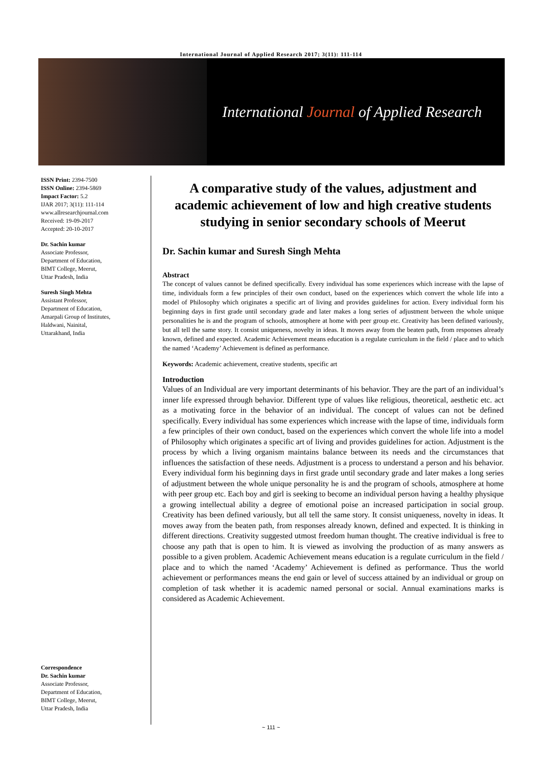International Journal of Applied Research 2017; 3(11): 111-114
International Journal of Applied Research
ISSN Print: 2394-7500
ISSN Online: 2394-5869
Impact Factor: 5.2
IJAR 2017; 3(11): 111-114
www.allresearchjournal.com
Received: 19-09-2017
Accepted: 20-10-2017
Dr. Sachin kumar
Associate Professor,
Department of Education,
BIMT College, Meerut,
Uttar Pradesh, India
Suresh Singh Mehta
Assistant Professor,
Department of Education,
Amarpali Group of Institutes,
Haldwani, Nainital,
Uttarakhand, India
Correspondence
Dr. Sachin kumar
Associate Professor,
Department of Education,
BIMT College, Meerut,
Uttar Pradesh, India
A comparative study of the values, adjustment and academic achievement of low and high creative students studying in senior secondary schools of Meerut
Dr. Sachin kumar and Suresh Singh Mehta
Abstract
The concept of values cannot be defined specifically. Every individual has some experiences which increase with the lapse of time, individuals form a few principles of their own conduct, based on the experiences which convert the whole life into a model of Philosophy which originates a specific art of living and provides guidelines for action. Every individual form his beginning days in first grade until secondary grade and later makes a long series of adjustment between the whole unique personalities he is and the program of schools, atmosphere at home with peer group etc. Creativity has been defined variously, but all tell the same story. It consist uniqueness, novelty in ideas. It moves away from the beaten path, from responses already known, defined and expected. Academic Achievement means education is a regulate curriculum in the field / place and to which the named ‘Academy’ Achievement is defined as performance.
Keywords: Academic achievement, creative students, specific art
Introduction
Values of an Individual are very important determinants of his behavior. They are the part of an individual’s inner life expressed through behavior. Different type of values like religious, theoretical, aesthetic etc. act as a motivating force in the behavior of an individual. The concept of values can not be defined specifically. Every individual has some experiences which increase with the lapse of time, individuals form a few principles of their own conduct, based on the experiences which convert the whole life into a model of Philosophy which originates a specific art of living and provides guidelines for action. Adjustment is the process by which a living organism maintains balance between its needs and the circumstances that influences the satisfaction of these needs. Adjustment is a process to understand a person and his behavior. Every individual form his beginning days in first grade until secondary grade and later makes a long series of adjustment between the whole unique personality he is and the program of schools, atmosphere at home with peer group etc. Each boy and girl is seeking to become an individual person having a healthy physique a growing intellectual ability a degree of emotional poise an increased participation in social group. Creativity has been defined variously, but all tell the same story. It consist uniqueness, novelty in ideas. It moves away from the beaten path, from responses already known, defined and expected. It is thinking in different directions. Creativity suggested utmost freedom human thought. The creative individual is free to choose any path that is open to him. It is viewed as involving the production of as many answers as possible to a given problem. Academic Achievement means education is a regulate curriculum in the field / place and to which the named ‘Academy’ Achievement is defined as performance. Thus the world achievement or performances means the end gain or level of success attained by an individual or group on completion of task whether it is academic named personal or social. Annual examinations marks is considered as Academic Achievement.
~ 111 ~